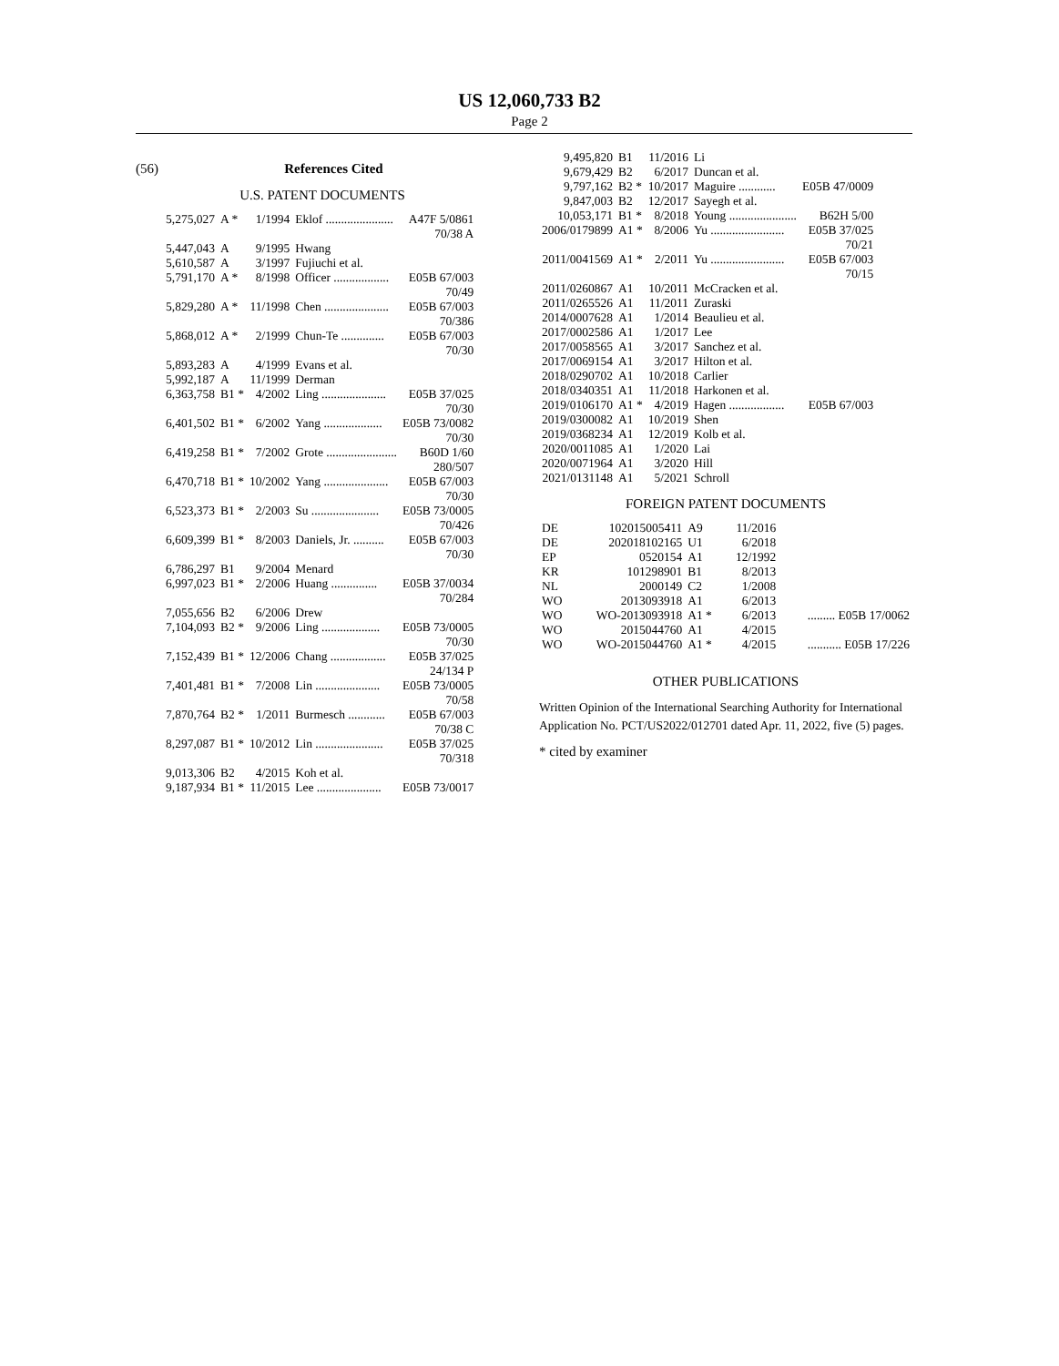US 12,060,733 B2
Page 2
(56) References Cited
U.S. PATENT DOCUMENTS
| 5,275,027 | A * | 1/1994 | Eklof ...................... | A47F 5/0861 70/38 A |
| 5,447,043 | A | 9/1995 | Hwang | |
| 5,610,587 | A | 3/1997 | Fujiuchi et al. | |
| 5,791,170 | A * | 8/1998 | Officer .................. | E05B 67/003 70/49 |
| 5,829,280 | A * | 11/1998 | Chen ..................... | E05B 67/003 70/386 |
| 5,868,012 | A * | 2/1999 | Chun-Te .............. | E05B 67/003 70/30 |
| 5,893,283 | A | 4/1999 | Evans et al. | |
| 5,992,187 | A | 11/1999 | Derman | |
| 6,363,758 | B1 * | 4/2002 | Ling ..................... | E05B 37/025 70/30 |
| 6,401,502 | B1 * | 6/2002 | Yang ................... | E05B 73/0082 70/30 |
| 6,419,258 | B1 * | 7/2002 | Grote ....................... | B60D 1/60 280/507 |
| 6,470,718 | B1 * | 10/2002 | Yang ..................... | E05B 67/003 70/30 |
| 6,523,373 | B1 * | 2/2003 | Su ...................... | E05B 73/0005 70/426 |
| 6,609,399 | B1 * | 8/2003 | Daniels, Jr. .......... | E05B 67/003 70/30 |
| 6,786,297 | B1 | 9/2004 | Menard | |
| 6,997,023 | B1 * | 2/2006 | Huang ............... | E05B 37/0034 70/284 |
| 7,055,656 | B2 | 6/2006 | Drew | |
| 7,104,093 | B2 * | 9/2006 | Ling ................... | E05B 73/0005 70/30 |
| 7,152,439 | B1 * | 12/2006 | Chang .................. | E05B 37/025 24/134 P |
| 7,401,481 | B1 * | 7/2008 | Lin ..................... | E05B 73/0005 70/58 |
| 7,870,764 | B2 * | 1/2011 | Burmesch ............ | E05B 67/003 70/38 C |
| 8,297,087 | B1 * | 10/2012 | Lin ...................... | E05B 37/025 70/318 |
| 9,013,306 | B2 | 4/2015 | Koh et al. | |
| 9,187,934 | B1 * | 11/2015 | Lee ..................... | E05B 73/0017 |
| 9,495,820 | B1 | 11/2016 | Li | |
| 9,679,429 | B2 | 6/2017 | Duncan et al. | |
| 9,797,162 | B2 * | 10/2017 | Maguire ............ | E05B 47/0009 |
| 9,847,003 | B2 | 12/2017 | Sayegh et al. | |
| 10,053,171 | B1 * | 8/2018 | Young ...................... | B62H 5/00 |
| 2006/0179899 | A1 * | 8/2006 | Yu ........................ | E05B 37/025 70/21 |
| 2011/0041569 | A1 * | 2/2011 | Yu ........................ | E05B 67/003 70/15 |
| 2011/0260867 | A1 | 10/2011 | McCracken et al. | |
| 2011/0265526 | A1 | 11/2011 | Zuraski | |
| 2014/0007628 | A1 | 1/2014 | Beaulieu et al. | |
| 2017/0002586 | A1 | 1/2017 | Lee | |
| 2017/0058565 | A1 | 3/2017 | Sanchez et al. | |
| 2017/0069154 | A1 | 3/2017 | Hilton et al. | |
| 2018/0290702 | A1 | 10/2018 | Carlier | |
| 2018/0340351 | A1 | 11/2018 | Harkonen et al. | |
| 2019/0106170 | A1 * | 4/2019 | Hagen .................. | E05B 67/003 |
| 2019/0300082 | A1 | 10/2019 | Shen | |
| 2019/0368234 | A1 | 12/2019 | Kolb et al. | |
| 2020/0011085 | A1 | 1/2020 | Lai | |
| 2020/0071964 | A1 | 3/2020 | Hill | |
| 2021/0131148 | A1 | 5/2021 | Schroll | |
FOREIGN PATENT DOCUMENTS
| DE | 102015005411 | A9 | 11/2016 | |
| DE | 202018102165 | U1 | 6/2018 | |
| EP | 0520154 | A1 | 12/1992 | |
| KR | 101298901 | B1 | 8/2013 | |
| NL | 2000149 | C2 | 1/2008 | |
| WO | 2013093918 | A1 | 6/2013 | |
| WO | WO-2013093918 | A1 * | 6/2013 | ......... E05B 17/0062 |
| WO | 2015044760 | A1 | 4/2015 | |
| WO | WO-2015044760 | A1 * | 4/2015 | ........... E05B 17/226 |
OTHER PUBLICATIONS
Written Opinion of the International Searching Authority for International Application No. PCT/US2022/012701 dated Apr. 11, 2022, five (5) pages.
* cited by examiner